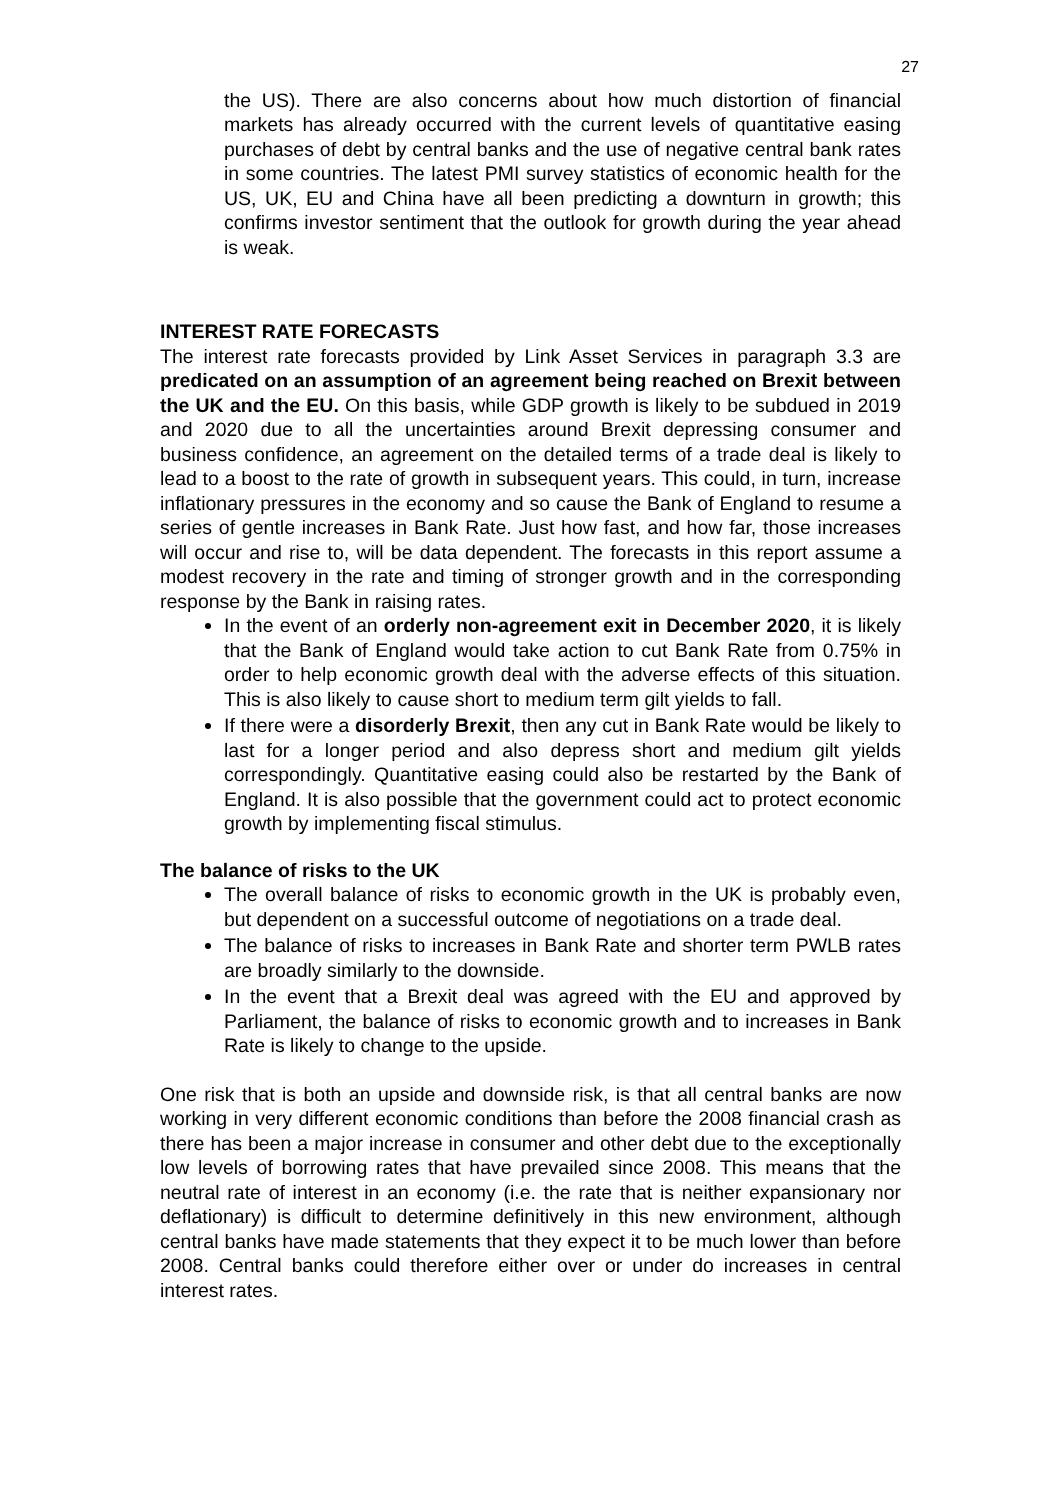27
the US). There are also concerns about how much distortion of financial markets has already occurred with the current levels of quantitative easing purchases of debt by central banks and the use of negative central bank rates in some countries. The latest PMI survey statistics of economic health for the US, UK, EU and China have all been predicting a downturn in growth; this confirms investor sentiment that the outlook for growth during the year ahead is weak.
INTEREST RATE FORECASTS
The interest rate forecasts provided by Link Asset Services in paragraph 3.3 are predicated on an assumption of an agreement being reached on Brexit between the UK and the EU. On this basis, while GDP growth is likely to be subdued in 2019 and 2020 due to all the uncertainties around Brexit depressing consumer and business confidence, an agreement on the detailed terms of a trade deal is likely to lead to a boost to the rate of growth in subsequent years. This could, in turn, increase inflationary pressures in the economy and so cause the Bank of England to resume a series of gentle increases in Bank Rate. Just how fast, and how far, those increases will occur and rise to, will be data dependent. The forecasts in this report assume a modest recovery in the rate and timing of stronger growth and in the corresponding response by the Bank in raising rates.
In the event of an orderly non-agreement exit in December 2020, it is likely that the Bank of England would take action to cut Bank Rate from 0.75% in order to help economic growth deal with the adverse effects of this situation. This is also likely to cause short to medium term gilt yields to fall.
If there were a disorderly Brexit, then any cut in Bank Rate would be likely to last for a longer period and also depress short and medium gilt yields correspondingly. Quantitative easing could also be restarted by the Bank of England. It is also possible that the government could act to protect economic growth by implementing fiscal stimulus.
The balance of risks to the UK
The overall balance of risks to economic growth in the UK is probably even, but dependent on a successful outcome of negotiations on a trade deal.
The balance of risks to increases in Bank Rate and shorter term PWLB rates are broadly similarly to the downside.
In the event that a Brexit deal was agreed with the EU and approved by Parliament, the balance of risks to economic growth and to increases in Bank Rate is likely to change to the upside.
One risk that is both an upside and downside risk, is that all central banks are now working in very different economic conditions than before the 2008 financial crash as there has been a major increase in consumer and other debt due to the exceptionally low levels of borrowing rates that have prevailed since 2008. This means that the neutral rate of interest in an economy (i.e. the rate that is neither expansionary nor deflationary) is difficult to determine definitively in this new environment, although central banks have made statements that they expect it to be much lower than before 2008. Central banks could therefore either over or under do increases in central interest rates.